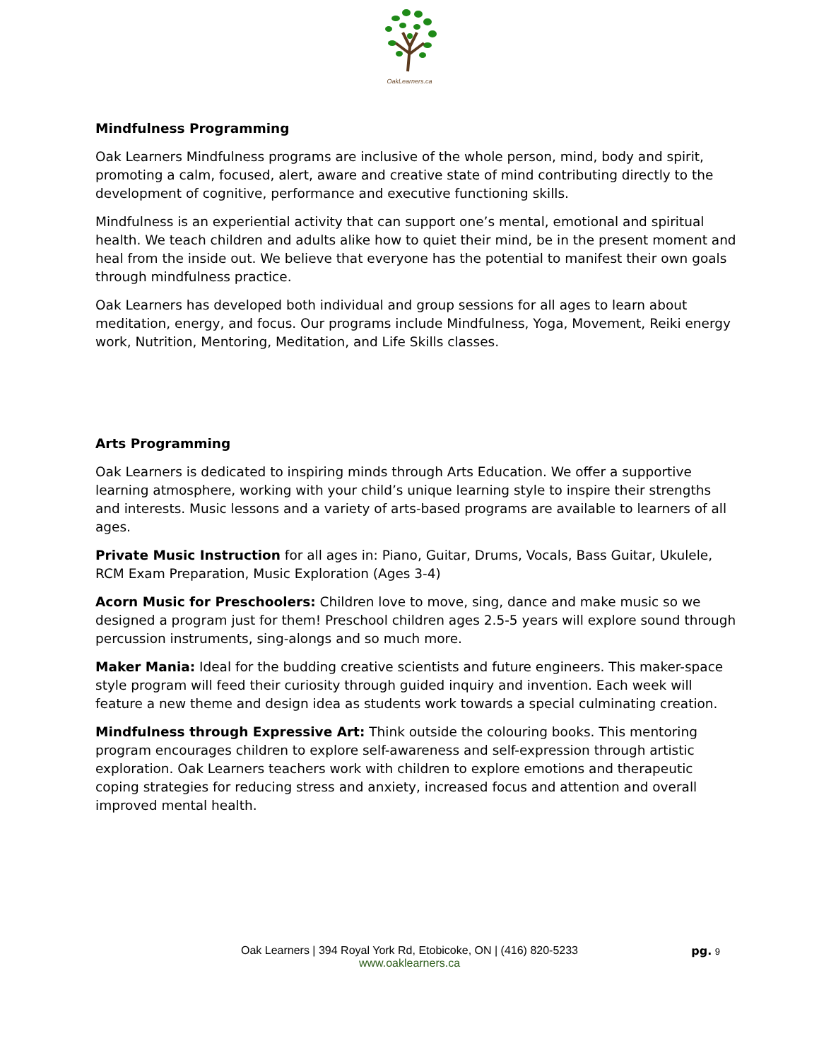OakLearners.ca
Mindfulness Programming
Oak Learners Mindfulness programs are inclusive of the whole person, mind, body and spirit, promoting a calm, focused, alert, aware and creative state of mind contributing directly to the development of cognitive, performance and executive functioning skills.
Mindfulness is an experiential activity that can support one’s mental, emotional and spiritual health. We teach children and adults alike how to quiet their mind, be in the present moment and heal from the inside out. We believe that everyone has the potential to manifest their own goals through mindfulness practice.
Oak Learners has developed both individual and group sessions for all ages to learn about meditation, energy, and focus. Our programs include Mindfulness, Yoga, Movement, Reiki energy work, Nutrition, Mentoring, Meditation, and Life Skills classes.
Arts Programming
Oak Learners is dedicated to inspiring minds through Arts Education. We offer a supportive learning atmosphere, working with your child’s unique learning style to inspire their strengths and interests. Music lessons and a variety of arts-based programs are available to learners of all ages.
Private Music Instruction for all ages in: Piano, Guitar, Drums, Vocals, Bass Guitar, Ukulele, RCM Exam Preparation, Music Exploration (Ages 3-4)
Acorn Music for Preschoolers: Children love to move, sing, dance and make music so we designed a program just for them! Preschool children ages 2.5-5 years will explore sound through percussion instruments, sing-alongs and so much more.
Maker Mania: Ideal for the budding creative scientists and future engineers. This maker-space style program will feed their curiosity through guided inquiry and invention. Each week will feature a new theme and design idea as students work towards a special culminating creation.
Mindfulness through Expressive Art: Think outside the colouring books. This mentoring program encourages children to explore self-awareness and self-expression through artistic exploration. Oak Learners teachers work with children to explore emotions and therapeutic coping strategies for reducing stress and anxiety, increased focus and attention and overall improved mental health.
Oak Learners | 394 Royal York Rd, Etobicoke, ON | (416) 820-5233
www.oaklearners.ca
pg. 9